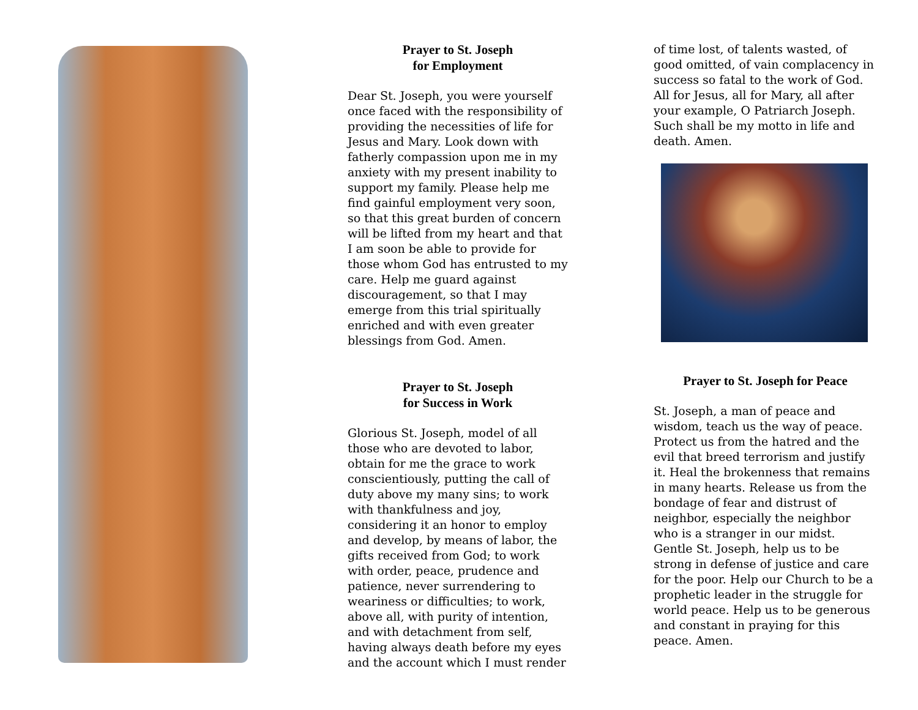Prayer to St. Joseph
for Employment
Dear St. Joseph, you were yourself once faced with the responsibility of providing the necessities of life for Jesus and Mary. Look down with fatherly compassion upon me in my anxiety with my present inability to support my family. Please help me find gainful employment very soon, so that this great burden of concern will be lifted from my heart and that I am soon be able to provide for those whom God has entrusted to my care. Help me guard against discouragement, so that I may emerge from this trial spiritually enriched and with even greater blessings from God. Amen.
Prayer to St. Joseph
for Success in Work
Glorious St. Joseph, model of all those who are devoted to labor, obtain for me the grace to work conscientiously, putting the call of duty above my many sins; to work with thankfulness and joy, considering it an honor to employ and develop, by means of labor, the gifts received from God; to work with order, peace, prudence and patience, never surrendering to weariness or difficulties; to work, above all, with purity of intention, and with detachment from self, having always death before my eyes and the account which I must render
of time lost, of talents wasted, of good omitted, of vain complacency in success so fatal to the work of God. All for Jesus, all for Mary, all after your example, O Patriarch Joseph. Such shall be my motto in life and death. Amen.
Prayer to St. Joseph for Peace
St. Joseph, a man of peace and wisdom, teach us the way of peace. Protect us from the hatred and the evil that breed terrorism and justify it. Heal the brokenness that remains in many hearts. Release us from the bondage of fear and distrust of neighbor, especially the neighbor who is a stranger in our midst. Gentle St. Joseph, help us to be strong in defense of justice and care for the poor. Help our Church to be a prophetic leader in the struggle for world peace. Help us to be generous and constant in praying for this peace. Amen.